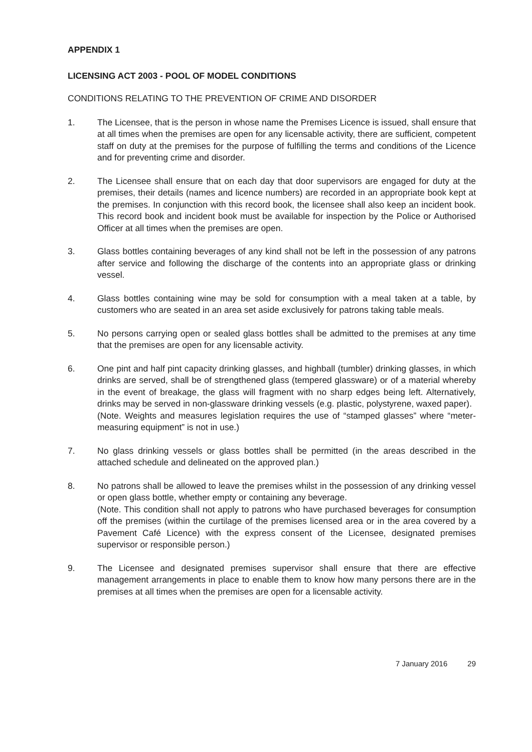APPENDIX 1
LICENSING ACT 2003 - POOL OF MODEL CONDITIONS
CONDITIONS RELATING TO THE PREVENTION OF CRIME AND DISORDER
1. The Licensee, that is the person in whose name the Premises Licence is issued, shall ensure that at all times when the premises are open for any licensable activity, there are sufficient, competent staff on duty at the premises for the purpose of fulfilling the terms and conditions of the Licence and for preventing crime and disorder.
2. The Licensee shall ensure that on each day that door supervisors are engaged for duty at the premises, their details (names and licence numbers) are recorded in an appropriate book kept at the premises. In conjunction with this record book, the licensee shall also keep an incident book. This record book and incident book must be available for inspection by the Police or Authorised Officer at all times when the premises are open.
3. Glass bottles containing beverages of any kind shall not be left in the possession of any patrons after service and following the discharge of the contents into an appropriate glass or drinking vessel.
4. Glass bottles containing wine may be sold for consumption with a meal taken at a table, by customers who are seated in an area set aside exclusively for patrons taking table meals.
5. No persons carrying open or sealed glass bottles shall be admitted to the premises at any time that the premises are open for any licensable activity.
6. One pint and half pint capacity drinking glasses, and highball (tumbler) drinking glasses, in which drinks are served, shall be of strengthened glass (tempered glassware) or of a material whereby in the event of breakage, the glass will fragment with no sharp edges being left. Alternatively, drinks may be served in non-glassware drinking vessels (e.g. plastic, polystyrene, waxed paper).
(Note. Weights and measures legislation requires the use of “stamped glasses” where “meter-measuring equipment” is not in use.)
7. No glass drinking vessels or glass bottles shall be permitted (in the areas described in the attached schedule and delineated on the approved plan.)
8. No patrons shall be allowed to leave the premises whilst in the possession of any drinking vessel or open glass bottle, whether empty or containing any beverage.
(Note. This condition shall not apply to patrons who have purchased beverages for consumption off the premises (within the curtilage of the premises licensed area or in the area covered by a Pavement Café Licence) with the express consent of the Licensee, designated premises supervisor or responsible person.)
9. The Licensee and designated premises supervisor shall ensure that there are effective management arrangements in place to enable them to know how many persons there are in the premises at all times when the premises are open for a licensable activity.
7 January 2016 29